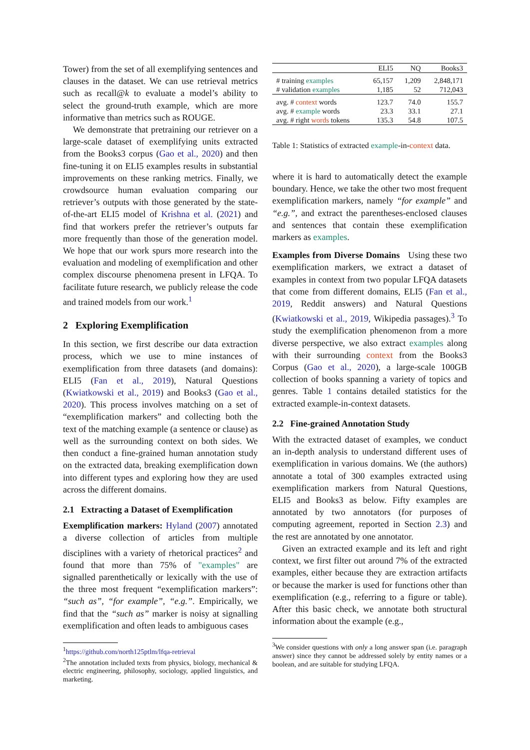Tower) from the set of all exemplifying sentences and clauses in the dataset. We can use retrieval metrics such as recall@k to evaluate a model’s ability to select the ground-truth example, which are more informative than metrics such as ROUGE.
We demonstrate that pretraining our retriever on a large-scale dataset of exemplifying units extracted from the Books3 corpus (Gao et al., 2020) and then fine-tuning it on ELI5 examples results in substantial improvements on these ranking metrics. Finally, we crowdsource human evaluation comparing our retriever’s outputs with those generated by the state-of-the-art ELI5 model of Krishna et al. (2021) and find that workers prefer the retriever’s outputs far more frequently than those of the generation model. We hope that our work spurs more research into the evaluation and modeling of exemplification and other complex discourse phenomena present in LFQA. To facilitate future research, we publicly release the code and trained models from our work.<sup>1</sup>
2 Exploring Exemplification
In this section, we first describe our data extraction process, which we use to mine instances of exemplification from three datasets (and domains): ELI5 (Fan et al., 2019), Natural Questions (Kwiatkowski et al., 2019) and Books3 (Gao et al., 2020). This process involves matching on a set of “exemplification markers” and collecting both the text of the matching example (a sentence or clause) as well as the surrounding context on both sides. We then conduct a fine-grained human annotation study on the extracted data, breaking exemplification down into different types and exploring how they are used across the different domains.
2.1 Extracting a Dataset of Exemplification
Exemplification markers: Hyland (2007) annotated a diverse collection of articles from multiple disciplines with a variety of rhetorical practices<sup>2</sup> and found that more than 75% of "examples" are signalled parenthetically or lexically with the use of the three most frequent “exemplification markers”: “such as”, “for example”, “e.g.”. Empirically, we find that the “such as” marker is noisy at signalling exemplification and often leads to ambiguous cases
<sup>1</sup> https://github.com/north125ptlm/lfqa-retrieval
<sup>2</sup> The annotation included texts from physics, biology, mechanical & electric engineering, philosophy, sociology, applied linguistics, and marketing.
| | ELI5 | NQ | Books3 |
| --- | --- | --- | --- |
| # training examples | 65,157 | 1,209 | 2,848,171 |
| # validation examples | 1,185 | 52 | 712,043 |
| avg. # context words | 123.7 | 74.0 | 155.7 |
| avg. # example words | 23.3 | 33.1 | 27.1 |
| avg. # right words tokens | 135.3 | 54.8 | 107.5 |
Table 1: Statistics of extracted example-in-context data.
where it is hard to automatically detect the example boundary. Hence, we take the other two most frequent exemplification markers, namely “for example” and “e.g.”, and extract the parentheses-enclosed clauses and sentences that contain these exemplification markers as examples.
Examples from Diverse Domains Using these two exemplification markers, we extract a dataset of examples in context from two popular LFQA datasets that come from different domains, ELI5 (Fan et al., 2019, Reddit answers) and Natural Questions (Kwiatkowski et al., 2019, Wikipedia passages).<sup>3</sup> To study the exemplification phenomenon from a more diverse perspective, we also extract examples along with their surrounding context from the Books3 Corpus (Gao et al., 2020), a large-scale 100GB collection of books spanning a variety of topics and genres. Table 1 contains detailed statistics for the extracted example-in-context datasets.
2.2 Fine-grained Annotation Study
With the extracted dataset of examples, we conduct an in-depth analysis to understand different uses of exemplification in various domains. We (the authors) annotate a total of 300 examples extracted using exemplification markers from Natural Questions, ELI5 and Books3 as below. Fifty examples are annotated by two annotators (for purposes of computing agreement, reported in Section 2.3) and the rest are annotated by one annotator.
Given an extracted example and its left and right context, we first filter out around 7% of the extracted examples, either because they are extraction artifacts or because the marker is used for functions other than exemplification (e.g., referring to a figure or table). After this basic check, we annotate both structural information about the example (e.g.,
<sup>3</sup> We consider questions with only a long answer span (i.e. paragraph answer) since they cannot be addressed solely by entity names or a boolean, and are suitable for studying LFQA.